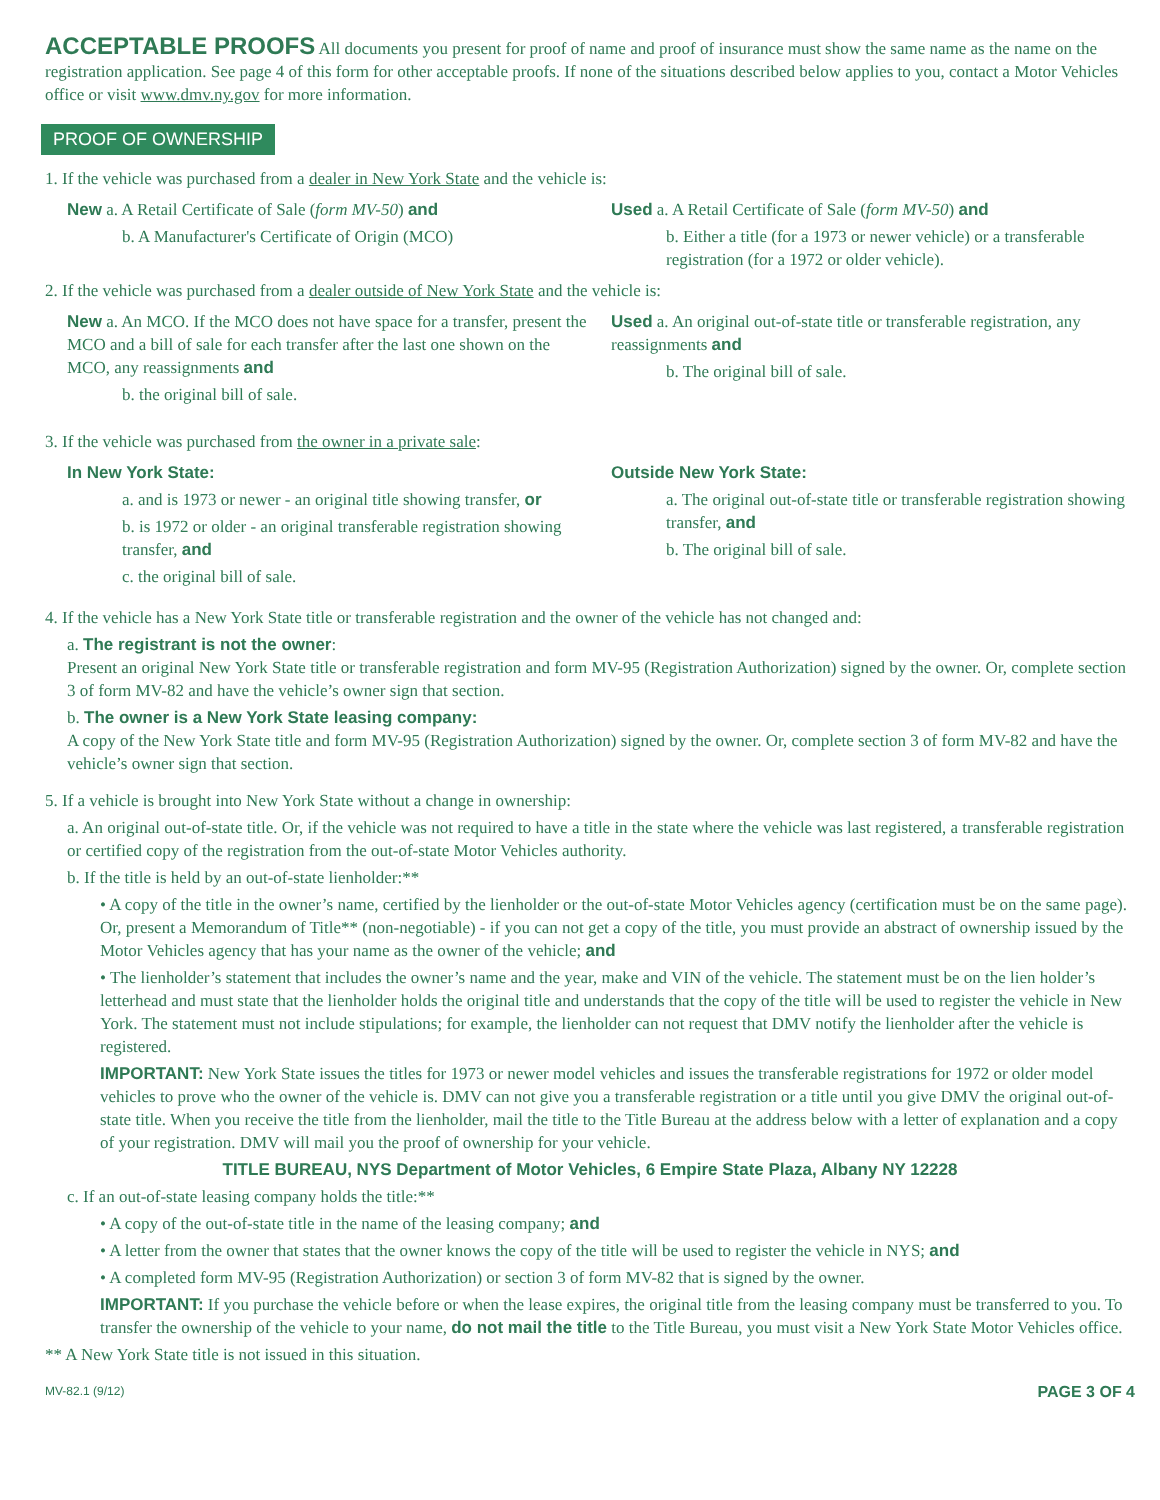ACCEPTABLE PROOFS
All documents you present for proof of name and proof of insurance must show the same name as the name on the registration application. See page 4 of this form for other acceptable proofs. If none of the situations described below applies to you, contact a Motor Vehicles office or visit www.dmv.ny.gov for more information.
PROOF OF OWNERSHIP
1. If the vehicle was purchased from a dealer in New York State and the vehicle is:
New a. A Retail Certificate of Sale (form MV-50) and
b. A Manufacturer's Certificate of Origin (MCO)
Used a. A Retail Certificate of Sale (form MV-50) and
b. Either a title (for a 1973 or newer vehicle) or a transferable registration (for a 1972 or older vehicle).
2. If the vehicle was purchased from a dealer outside of New York State and the vehicle is:
New a. An MCO. If the MCO does not have space for a transfer, present the MCO and a bill of sale for each transfer after the last one shown on the MCO, any reassignments and
b. the original bill of sale.
Used a. An original out-of-state title or transferable registration, any reassignments and
b. The original bill of sale.
3. If the vehicle was purchased from the owner in a private sale:
In New York State:
a. and is 1973 or newer - an original title showing transfer, or
b. is 1972 or older - an original transferable registration showing transfer, and
c. the original bill of sale.
Outside New York State:
a. The original out-of-state title or transferable registration showing transfer, and
b. The original bill of sale.
4. If the vehicle has a New York State title or transferable registration and the owner of the vehicle has not changed and:
a. The registrant is not the owner:
Present an original New York State title or transferable registration and form MV-95 (Registration Authorization) signed by the owner. Or, complete section 3 of form MV-82 and have the vehicle’s owner sign that section.
b. The owner is a New York State leasing company:
A copy of the New York State title and form MV-95 (Registration Authorization) signed by the owner. Or, complete section 3 of form MV-82 and have the vehicle’s owner sign that section.
5. If a vehicle is brought into New York State without a change in ownership:
a. An original out-of-state title. Or, if the vehicle was not required to have a title in the state where the vehicle was last registered, a transferable registration or certified copy of the registration from the out-of-state Motor Vehicles authority.
b. If the title is held by an out-of-state lienholder:**
• A copy of the title in the owner’s name, certified by the lienholder or the out-of-state Motor Vehicles agency (certification must be on the same page). Or, present a Memorandum of Title** (non-negotiable) - if you can not get a copy of the title, you must provide an abstract of ownership issued by the Motor Vehicles agency that has your name as the owner of the vehicle; and
• The lienholder’s statement that includes the owner’s name and the year, make and VIN of the vehicle. The statement must be on the lien holder’s letterhead and must state that the lienholder holds the original title and understands that the copy of the title will be used to register the vehicle in New York. The statement must not include stipulations; for example, the lienholder can not request that DMV notify the lienholder after the vehicle is registered.
IMPORTANT: New York State issues the titles for 1973 or newer model vehicles and issues the transferable registrations for 1972 or older model vehicles to prove who the owner of the vehicle is. DMV can not give you a transferable registration or a title until you give DMV the original out-of-state title. When you receive the title from the lienholder, mail the title to the Title Bureau at the address below with a letter of explanation and a copy of your registration. DMV will mail you the proof of ownership for your vehicle.
TITLE BUREAU, NYS Department of Motor Vehicles, 6 Empire State Plaza, Albany NY 12228
c. If an out-of-state leasing company holds the title:**
• A copy of the out-of-state title in the name of the leasing company; and
• A letter from the owner that states that the owner knows the copy of the title will be used to register the vehicle in NYS; and
• A completed form MV-95 (Registration Authorization) or section 3 of form MV-82 that is signed by the owner.
IMPORTANT: If you purchase the vehicle before or when the lease expires, the original title from the leasing company must be transferred to you. To transfer the ownership of the vehicle to your name, do not mail the title to the Title Bureau, you must visit a New York State Motor Vehicles office.
** A New York State title is not issued in this situation.
MV-82.1 (9/12) PAGE 3 OF 4